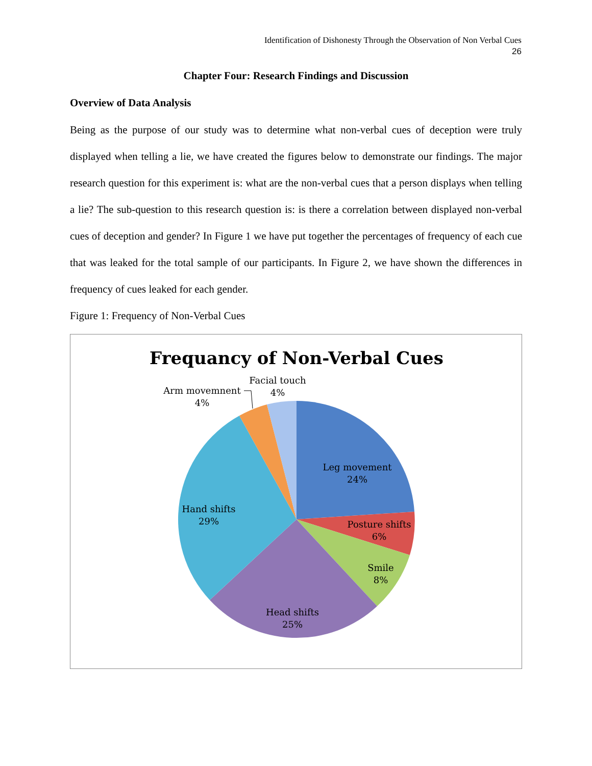Identification of Dishonesty Through the Observation of Non Verbal Cues
26
Chapter Four: Research Findings and Discussion
Overview of Data Analysis
Being as the purpose of our study was to determine what non-verbal cues of deception were truly displayed when telling a lie, we have created the figures below to demonstrate our findings. The major research question for this experiment is: what are the non-verbal cues that a person displays when telling a lie? The sub-question to this research question is: is there a correlation between displayed non-verbal cues of deception and gender? In Figure 1 we have put together the percentages of frequency of each cue that was leaked for the total sample of our participants. In Figure 2, we have shown the differences in frequency of cues leaked for each gender.
Figure 1: Frequency of Non-Verbal Cues
Frequancy of Non-Verbal Cues
Facial touch
4%
Arm movemnent
4%
Leg movement
24%
Posture shifts
6%
Smile
8%
Head shifts
25%
Hand shifts
29%